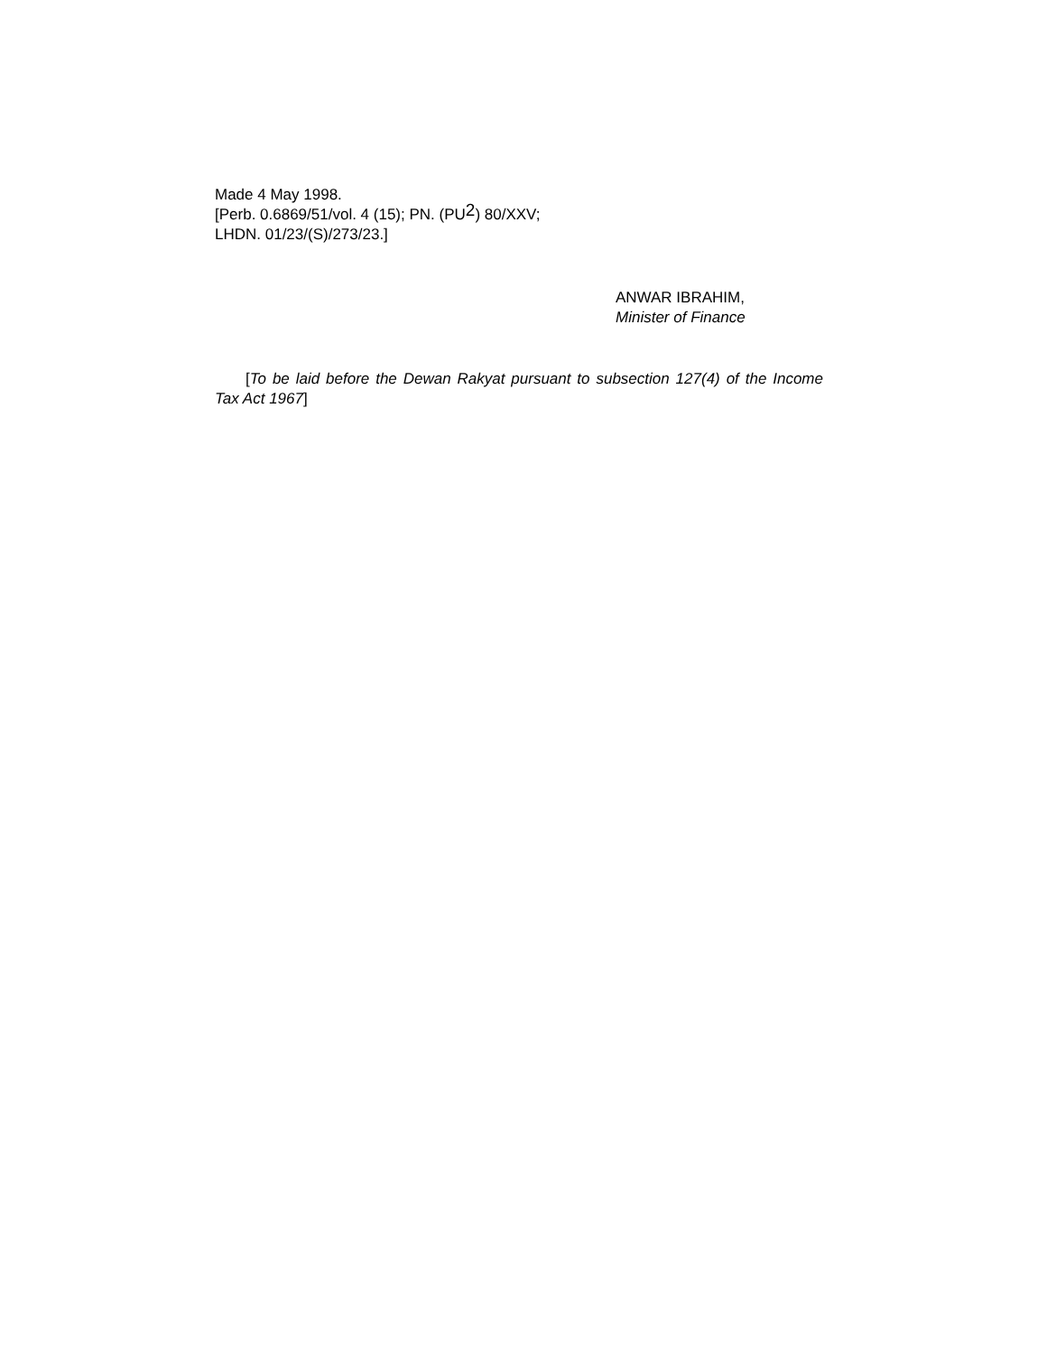Made 4 May 1998.
[Perb. 0.6869/51/vol. 4 (15); PN. (PU<sup>2</sup>) 80/XXV;
LHDN. 01/23/(S)/273/23.]
ANWAR IBRAHIM,
Minister of Finance
[To be laid before the Dewan Rakyat pursuant to subsection 127(4) of the Income Tax Act 1967]